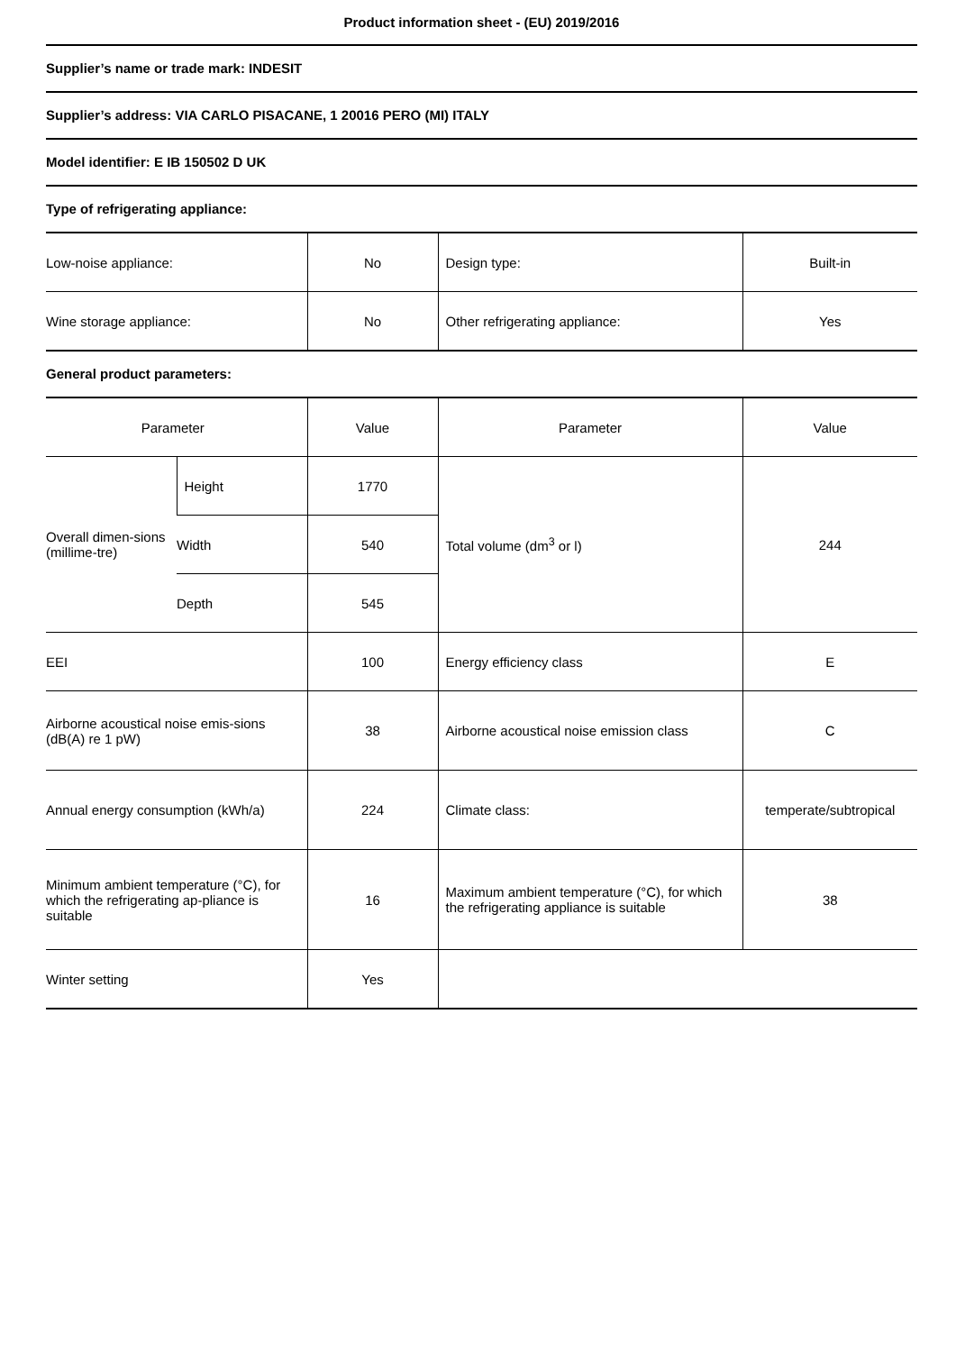Product information sheet - (EU) 2019/2016
Supplier’s name or trade mark: INDESIT
Supplier’s address: VIA CARLO PISACANE, 1 20016 PERO (MI) ITALY
Model identifier: E IB 150502 D UK
Type of refrigerating appliance:
| Low-noise appliance: | No | Design type: | Built-in |
| Wine storage appliance: | No | Other refrigerating appliance: | Yes |
General product parameters:
| Parameter | | Value | Parameter | Value |
| Overall dimen-sions (millime-tre) | Height | 1770 | Total volume (dm<sup>3</sup> or l) | 244 |
| | Width | 540 | | |
| | Depth | 545 | | |
| EEI | | 100 | Energy efficiency class | E |
| Airborne acoustical noise emis-sions (dB(A) re 1 pW) | | 38 | Airborne acoustical noise emission class | C |
| Annual energy consumption (kWh/a) | | 224 | Climate class: | temperate/subtropical |
| Minimum ambient temperature (°C), for which the refrigerating ap-pliance is suitable | | 16 | Maximum ambient temperature (°C), for which the refrigerating appliance is suitable | 38 |
| Winter setting | | Yes | | |